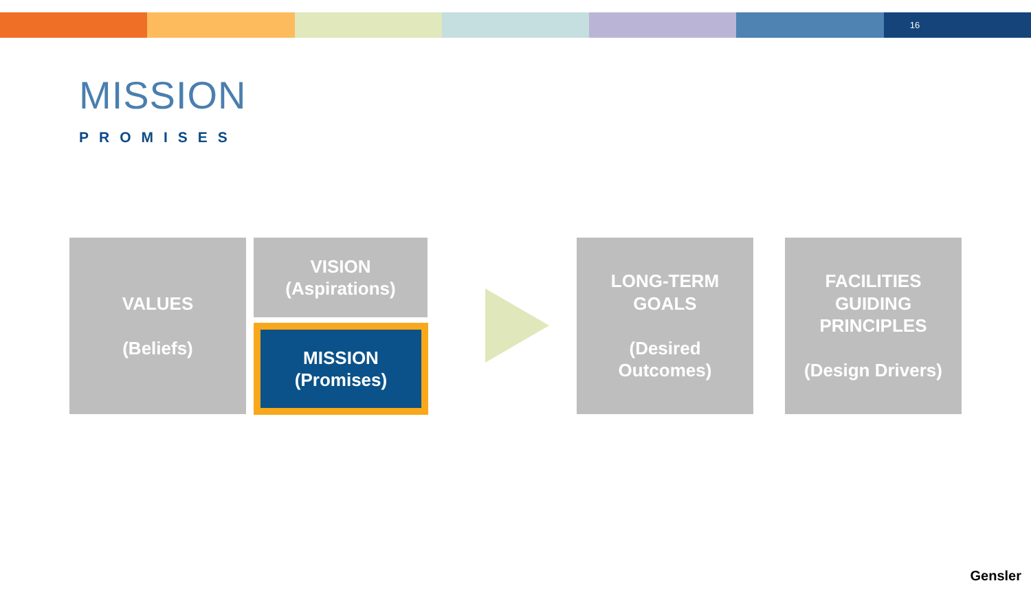16
MISSION
PROMISES
VALUES
(Beliefs)
VISION
(Aspirations)
MISSION
(Promises)
LONG-TERM
GOALS
(Desired
Outcomes)
FACILITIES
GUIDING
PRINCIPLES
(Design Drivers)
Gensler